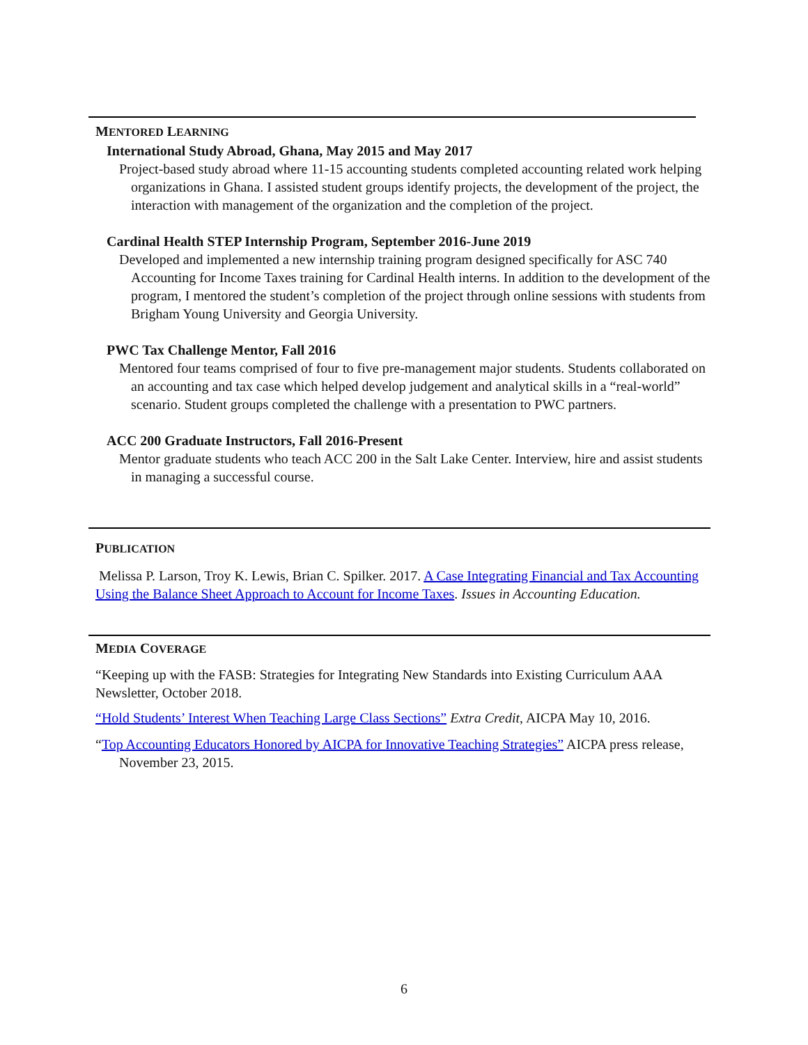MENTORED LEARNING
International Study Abroad, Ghana, May 2015 and May 2017
Project-based study abroad where 11-15 accounting students completed accounting related work helping organizations in Ghana. I assisted student groups identify projects, the development of the project, the interaction with management of the organization and the completion of the project.
Cardinal Health STEP Internship Program, September 2016-June 2019
Developed and implemented a new internship training program designed specifically for ASC 740 Accounting for Income Taxes training for Cardinal Health interns. In addition to the development of the program, I mentored the student’s completion of the project through online sessions with students from Brigham Young University and Georgia University.
PWC Tax Challenge Mentor, Fall 2016
Mentored four teams comprised of four to five pre-management major students. Students collaborated on an accounting and tax case which helped develop judgement and analytical skills in a “real-world” scenario. Student groups completed the challenge with a presentation to PWC partners.
ACC 200 Graduate Instructors, Fall 2016-Present
Mentor graduate students who teach ACC 200 in the Salt Lake Center. Interview, hire and assist students in managing a successful course.
PUBLICATION
Melissa P. Larson, Troy K. Lewis, Brian C. Spilker. 2017. A Case Integrating Financial and Tax Accounting Using the Balance Sheet Approach to Account for Income Taxes. Issues in Accounting Education.
MEDIA COVERAGE
“Keeping up with the FASB: Strategies for Integrating New Standards into Existing Curriculum AAA Newsletter, October 2018.
“Hold Students’ Interest When Teaching Large Class Sections” Extra Credit, AICPA May 10, 2016.
“Top Accounting Educators Honored by AICPA for Innovative Teaching Strategies” AICPA press release, November 23, 2015.
6